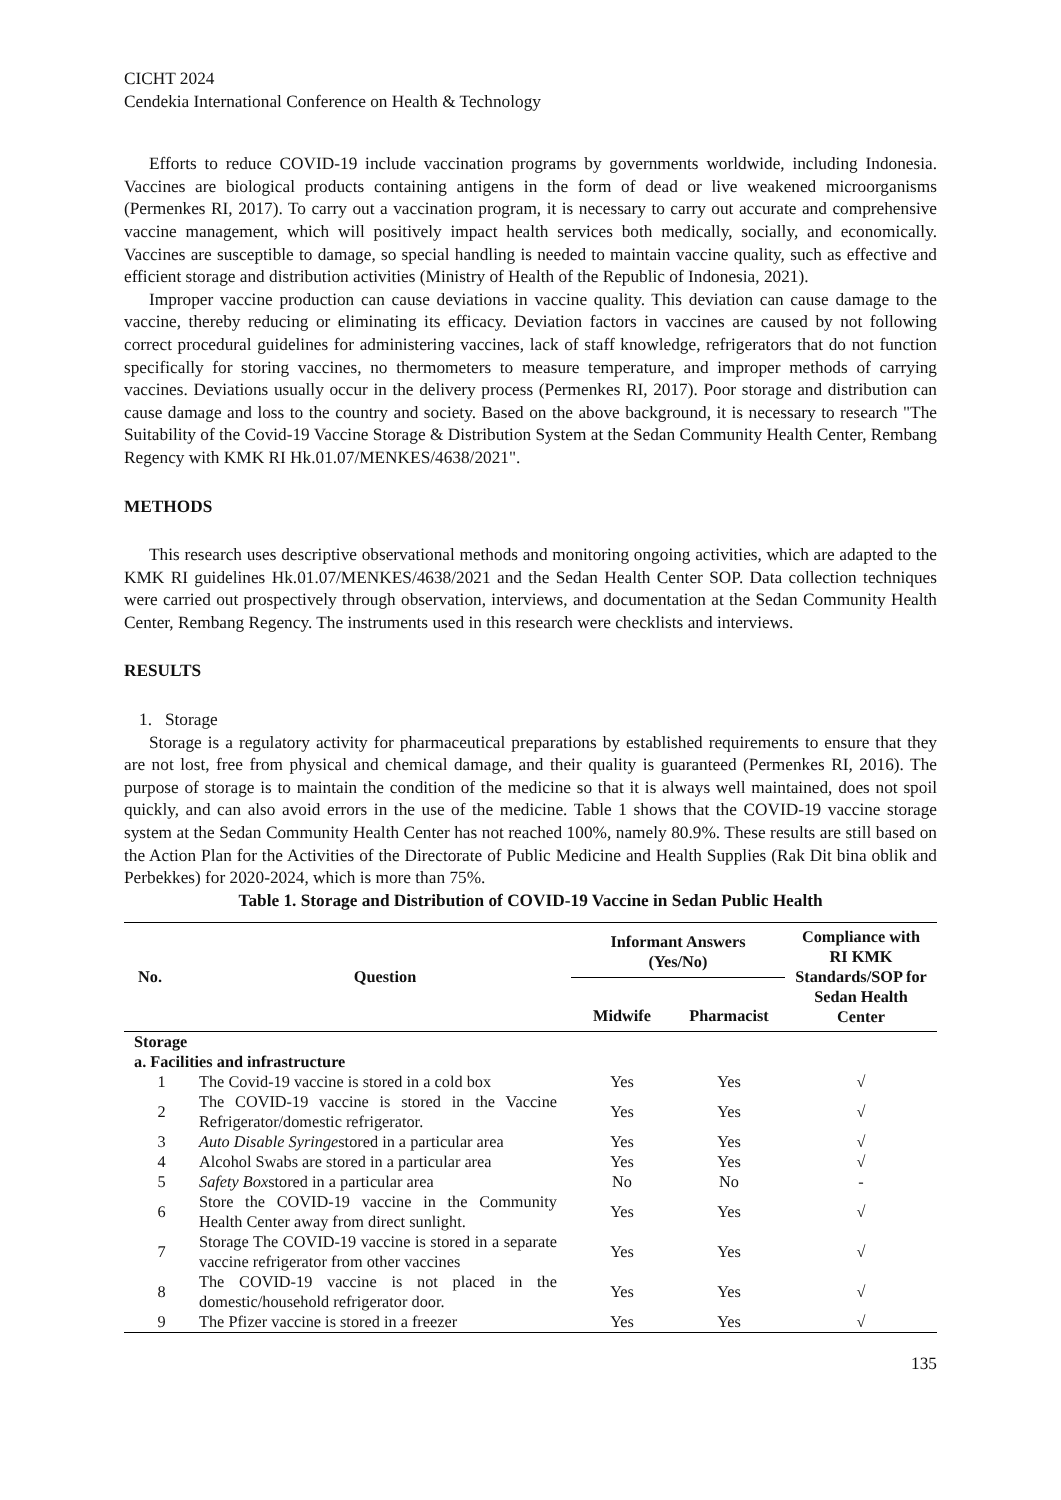CICHT 2024
Cendekia International Conference on Health & Technology
Efforts to reduce COVID-19 include vaccination programs by governments worldwide, including Indonesia. Vaccines are biological products containing antigens in the form of dead or live weakened microorganisms (Permenkes RI, 2017). To carry out a vaccination program, it is necessary to carry out accurate and comprehensive vaccine management, which will positively impact health services both medically, socially, and economically. Vaccines are susceptible to damage, so special handling is needed to maintain vaccine quality, such as effective and efficient storage and distribution activities (Ministry of Health of the Republic of Indonesia, 2021).
Improper vaccine production can cause deviations in vaccine quality. This deviation can cause damage to the vaccine, thereby reducing or eliminating its efficacy. Deviation factors in vaccines are caused by not following correct procedural guidelines for administering vaccines, lack of staff knowledge, refrigerators that do not function specifically for storing vaccines, no thermometers to measure temperature, and improper methods of carrying vaccines. Deviations usually occur in the delivery process (Permenkes RI, 2017). Poor storage and distribution can cause damage and loss to the country and society. Based on the above background, it is necessary to research "The Suitability of the Covid-19 Vaccine Storage & Distribution System at the Sedan Community Health Center, Rembang Regency with KMK RI Hk.01.07/MENKES/4638/2021".
METHODS
This research uses descriptive observational methods and monitoring ongoing activities, which are adapted to the KMK RI guidelines Hk.01.07/MENKES/4638/2021 and the Sedan Health Center SOP. Data collection techniques were carried out prospectively through observation, interviews, and documentation at the Sedan Community Health Center, Rembang Regency. The instruments used in this research were checklists and interviews.
RESULTS
1. Storage
Storage is a regulatory activity for pharmaceutical preparations by established requirements to ensure that they are not lost, free from physical and chemical damage, and their quality is guaranteed (Permenkes RI, 2016). The purpose of storage is to maintain the condition of the medicine so that it is always well maintained, does not spoil quickly, and can also avoid errors in the use of the medicine. Table 1 shows that the COVID-19 vaccine storage system at the Sedan Community Health Center has not reached 100%, namely 80.9%. These results are still based on the Action Plan for the Activities of the Directorate of Public Medicine and Health Supplies (Rak Dit bina oblik and Perbekkes) for 2020-2024, which is more than 75%.
Table 1. Storage and Distribution of COVID-19 Vaccine in Sedan Public Health
| No. | Question | Informant Answers (Yes/No) | | Compliance with RI KMK Standards/SOP for Sedan Health Center |
| --- | --- | --- | --- | --- |
| | | Midwife | Pharmacist | |
| Storage | | | | |
| a. Facilities and infrastructure | | | | |
| 1 | The Covid-19 vaccine is stored in a cold box | Yes | Yes | √ |
| 2 | The COVID-19 vaccine is stored in the Vaccine Refrigerator/domestic refrigerator. | Yes | Yes | √ |
| 3 | Auto Disable Syringe stored in a particular area | Yes | Yes | √ |
| 4 | Alcohol Swabs are stored in a particular area | Yes | Yes | √ |
| 5 | Safety Box stored in a particular area | No | No | - |
| 6 | Store the COVID-19 vaccine in the Community Health Center away from direct sunlight. | Yes | Yes | √ |
| 7 | Storage The COVID-19 vaccine is stored in a separate vaccine refrigerator from other vaccines | Yes | Yes | √ |
| 8 | The COVID-19 vaccine is not placed in the domestic/household refrigerator door. | Yes | Yes | √ |
| 9 | The Pfizer vaccine is stored in a freezer | Yes | Yes | √ |
135